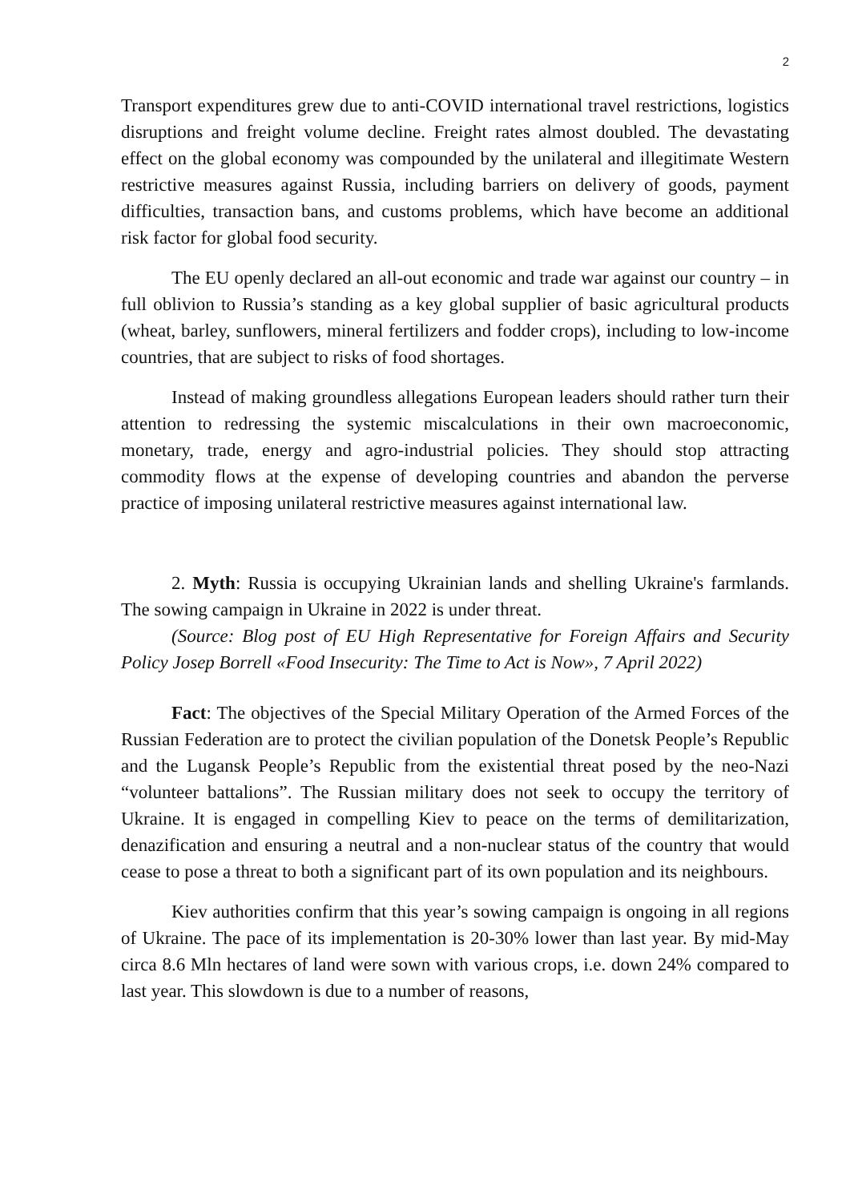2
Transport expenditures grew due to anti-COVID international travel restrictions, logistics disruptions and freight volume decline. Freight rates almost doubled. The devastating effect on the global economy was compounded by the unilateral and illegitimate Western restrictive measures against Russia, including barriers on delivery of goods, payment difficulties, transaction bans, and customs problems, which have become an additional risk factor for global food security.
The EU openly declared an all-out economic and trade war against our country – in full oblivion to Russia’s standing as a key global supplier of basic agricultural products (wheat, barley, sunflowers, mineral fertilizers and fodder crops), including to low-income countries, that are subject to risks of food shortages.
Instead of making groundless allegations European leaders should rather turn their attention to redressing the systemic miscalculations in their own macroeconomic, monetary, trade, energy and agro-industrial policies. They should stop attracting commodity flows at the expense of developing countries and abandon the perverse practice of imposing unilateral restrictive measures against international law.
2. Myth: Russia is occupying Ukrainian lands and shelling Ukraine's farmlands. The sowing campaign in Ukraine in 2022 is under threat.
(Source: Blog post of EU High Representative for Foreign Affairs and Security Policy Josep Borrell «Food Insecurity: The Time to Act is Now», 7 April 2022)
Fact: The objectives of the Special Military Operation of the Armed Forces of the Russian Federation are to protect the civilian population of the Donetsk People’s Republic and the Lugansk People’s Republic from the existential threat posed by the neo-Nazi “volunteer battalions”. The Russian military does not seek to occupy the territory of Ukraine. It is engaged in compelling Kiev to peace on the terms of demilitarization, denazification and ensuring a neutral and a non-nuclear status of the country that would cease to pose a threat to both a significant part of its own population and its neighbours.
Kiev authorities confirm that this year’s sowing campaign is ongoing in all regions of Ukraine. The pace of its implementation is 20-30% lower than last year. By mid-May circa 8.6 Mln hectares of land were sown with various crops, i.e. down 24% compared to last year. This slowdown is due to a number of reasons,